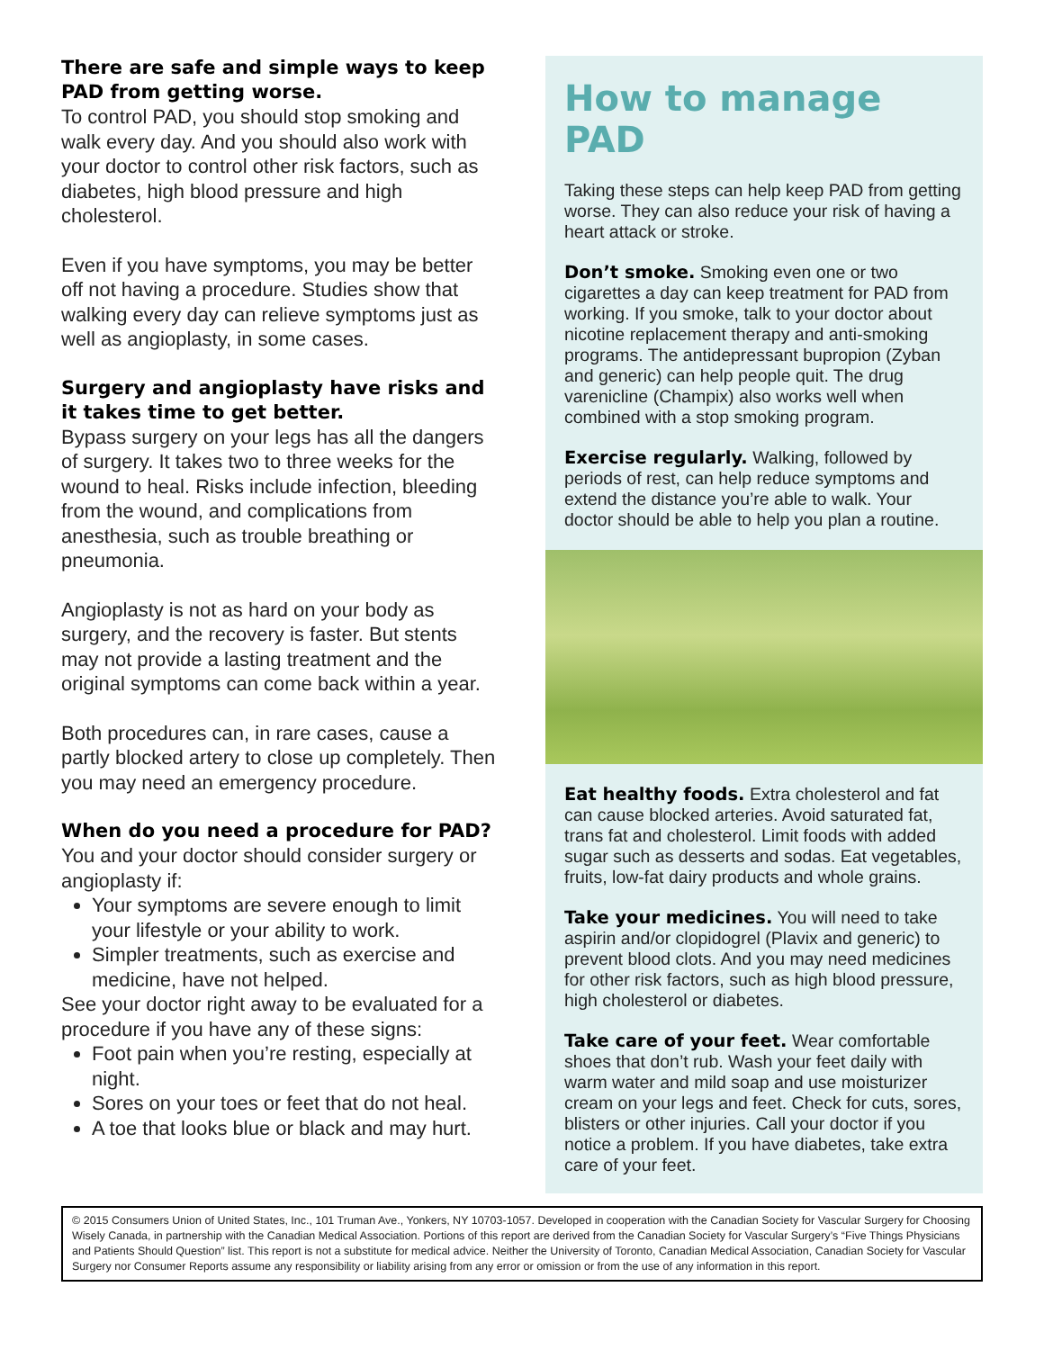There are safe and simple ways to keep PAD from getting worse.
To control PAD, you should stop smoking and walk every day. And you should also work with your doctor to control other risk factors, such as diabetes, high blood pressure and high cholesterol.
Even if you have symptoms, you may be better off not having a procedure. Studies show that walking every day can relieve symptoms just as well as angioplasty, in some cases.
Surgery and angioplasty have risks and it takes time to get better.
Bypass surgery on your legs has all the dangers of surgery. It takes two to three weeks for the wound to heal. Risks include infection, bleeding from the wound, and complications from anesthesia, such as trouble breathing or pneumonia.
Angioplasty is not as hard on your body as surgery, and the recovery is faster. But stents may not provide a lasting treatment and the original symptoms can come back within a year.
Both procedures can, in rare cases, cause a partly blocked artery to close up completely. Then you may need an emergency procedure.
When do you need a procedure for PAD?
You and your doctor should consider surgery or angioplasty if:
Your symptoms are severe enough to limit your lifestyle or your ability to work.
Simpler treatments, such as exercise and medicine, have not helped.
See your doctor right away to be evaluated for a procedure if you have any of these signs:
Foot pain when you’re resting, especially at night.
Sores on your toes or feet that do not heal.
A toe that looks blue or black and may hurt.
How to manage PAD
Taking these steps can help keep PAD from getting worse. They can also reduce your risk of having a heart attack or stroke.
Don’t smoke. Smoking even one or two cigarettes a day can keep treatment for PAD from working. If you smoke, talk to your doctor about nicotine replacement therapy and anti-smoking programs. The antidepressant bupropion (Zyban and generic) can help people quit. The drug varenicline (Champix) also works well when combined with a stop smoking program.
Exercise regularly. Walking, followed by periods of rest, can help reduce symptoms and extend the distance you’re able to walk. Your doctor should be able to help you plan a routine.
Eat healthy foods. Extra cholesterol and fat can cause blocked arteries. Avoid saturated fat, trans fat and cholesterol. Limit foods with added sugar such as desserts and sodas. Eat vegetables, fruits, low-fat dairy products and whole grains.
Take your medicines. You will need to take aspirin and/or clopidogrel (Plavix and generic) to prevent blood clots. And you may need medicines for other risk factors, such as high blood pressure, high cholesterol or diabetes.
Take care of your feet. Wear comfortable shoes that don’t rub. Wash your feet daily with warm water and mild soap and use moisturizer cream on your legs and feet. Check for cuts, sores, blisters or other injuries. Call your doctor if you notice a problem. If you have diabetes, take extra care of your feet.
© 2015 Consumers Union of United States, Inc., 101 Truman Ave., Yonkers, NY 10703-1057. Developed in cooperation with the Canadian Society for Vascular Surgery for Choosing Wisely Canada, in partnership with the Canadian Medical Association. Portions of this report are derived from the Canadian Society for Vascular Surgery’s “Five Things Physicians and Patients Should Question” list. This report is not a substitute for medical advice. Neither the University of Toronto, Canadian Medical Association, Canadian Society for Vascular Surgery nor Consumer Reports assume any responsibility or liability arising from any error or omission or from the use of any information in this report.